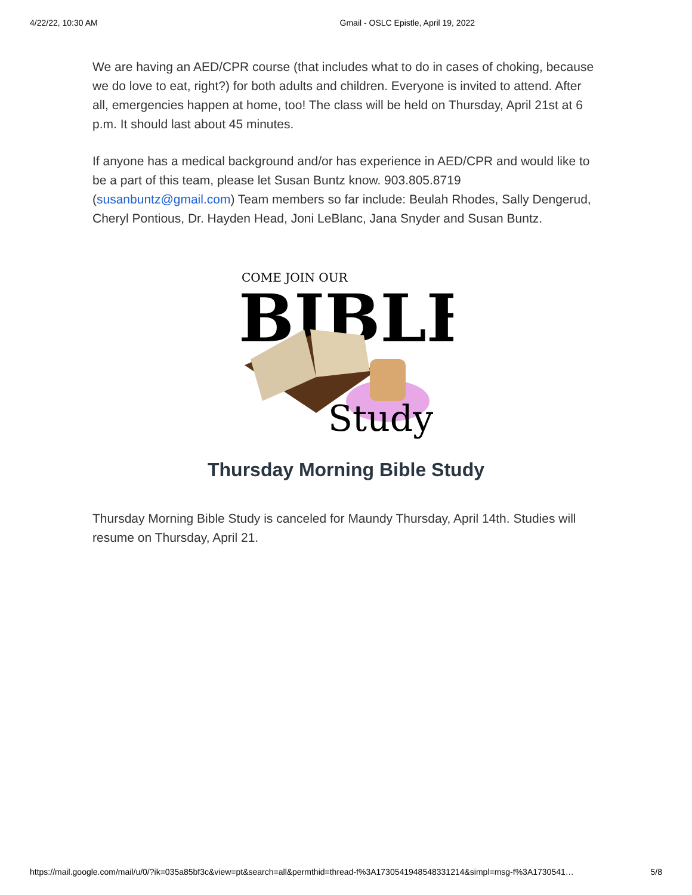4/22/22, 10:30 AM Gmail - OSLC Epistle, April 19, 2022
We are having an AED/CPR course (that includes what to do in cases of choking, because we do love to eat, right?) for both adults and children. Everyone is invited to attend. After all, emergencies happen at home, too! The class will be held on Thursday, April 21st at 6 p.m. It should last about 45 minutes.
If anyone has a medical background and/or has experience in AED/CPR and would like to be a part of this team, please let Susan Buntz know. 903.805.8719 (susanbuntz@gmail.com) Team members so far include: Beulah Rhodes, Sally Dengerud, Cheryl Pontious, Dr. Hayden Head, Joni LeBlanc, Jana Snyder and Susan Buntz.
COME JOIN OUR
BIBLE
Study
Thursday Morning Bible Study
Thursday Morning Bible Study is canceled for Maundy Thursday, April 14th. Studies will resume on Thursday, April 21.
https://mail.google.com/mail/u/0/?ik=035a85bf3c&view=pt&search=all&permthid=thread-f%3A1730541948548331214&simpl=msg-f%3A1730541… 5/8